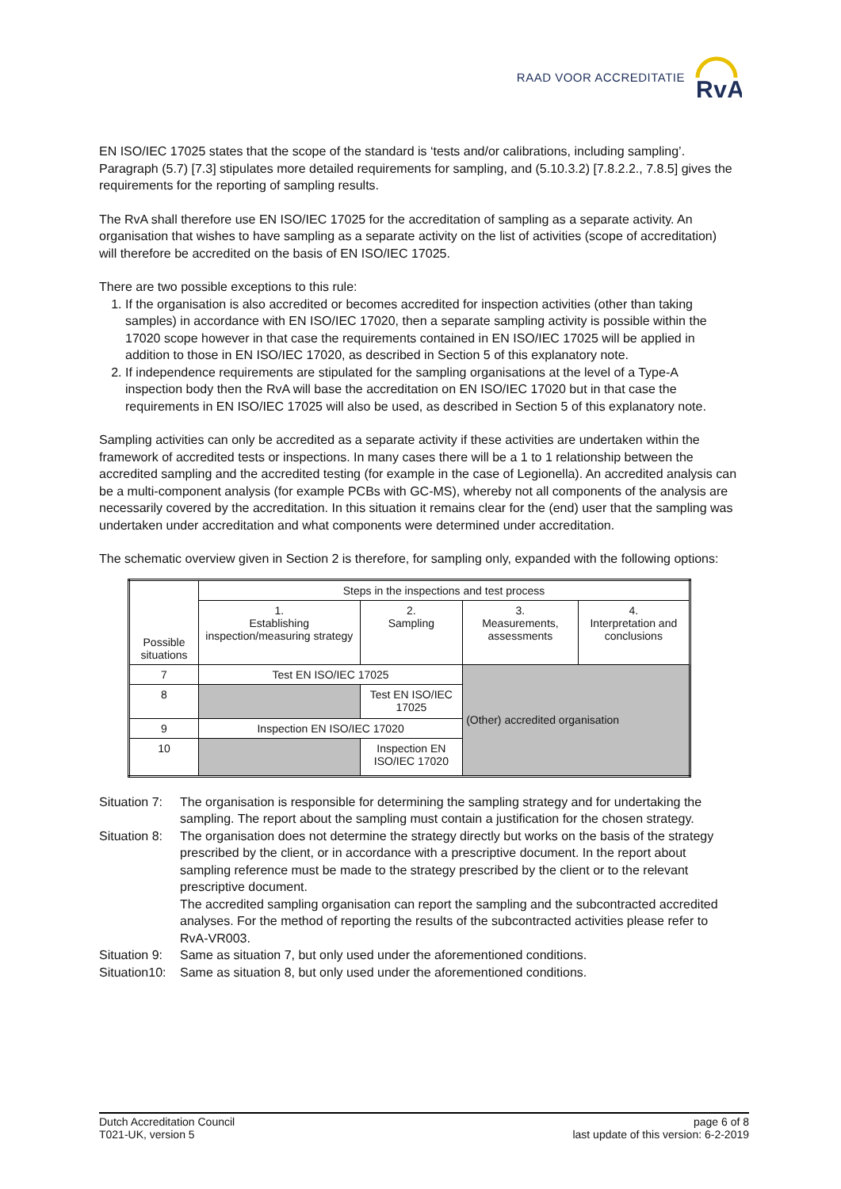RAAD VOOR ACCREDITATIE
RvA
EN ISO/IEC 17025 states that the scope of the standard is ‘tests and/or calibrations, including sampling’. Paragraph (5.7) [7.3] stipulates more detailed requirements for sampling, and (5.10.3.2) [7.8.2.2., 7.8.5] gives the requirements for the reporting of sampling results.
The RvA shall therefore use EN ISO/IEC 17025 for the accreditation of sampling as a separate activity. An organisation that wishes to have sampling as a separate activity on the list of activities (scope of accreditation) will therefore be accredited on the basis of EN ISO/IEC 17025.
There are two possible exceptions to this rule:
1. If the organisation is also accredited or becomes accredited for inspection activities (other than taking samples) in accordance with EN ISO/IEC 17020, then a separate sampling activity is possible within the 17020 scope however in that case the requirements contained in EN ISO/IEC 17025 will be applied in addition to those in EN ISO/IEC 17020, as described in Section 5 of this explanatory note.
2. If independence requirements are stipulated for the sampling organisations at the level of a Type-A inspection body then the RvA will base the accreditation on EN ISO/IEC 17020 but in that case the requirements in EN ISO/IEC 17025 will also be used, as described in Section 5 of this explanatory note.
Sampling activities can only be accredited as a separate activity if these activities are undertaken within the framework of accredited tests or inspections. In many cases there will be a 1 to 1 relationship between the accredited sampling and the accredited testing (for example in the case of Legionella). An accredited analysis can be a multi-component analysis (for example PCBs with GC-MS), whereby not all components of the analysis are necessarily covered by the accreditation. In this situation it remains clear for the (end) user that the sampling was undertaken under accreditation and what components were determined under accreditation.
The schematic overview given in Section 2 is therefore, for sampling only, expanded with the following options:
| Possible situations | Steps in the inspections and test process | | | |
| --- | --- | --- | --- | --- |
| | 1. Establishing inspection/measuring strategy | 2. Sampling | 3. Measurements, assessments | 4. Interpretation and conclusions |
| 7 | Test EN ISO/IEC 17025 | | (Other) accredited organisation | |
| 8 | | Test EN ISO/IEC 17025 | | |
| 9 | Inspection EN ISO/IEC 17020 | | | |
| 10 | | Inspection EN ISO/IEC 17020 | | |
Situation 7:
The organisation is responsible for determining the sampling strategy and for undertaking the sampling. The report about the sampling must contain a justification for the chosen strategy.
Situation 8:
The organisation does not determine the strategy directly but works on the basis of the strategy prescribed by the client, or in accordance with a prescriptive document. In the report about sampling reference must be made to the strategy prescribed by the client or to the relevant prescriptive document.
The accredited sampling organisation can report the sampling and the subcontracted accredited analyses. For the method of reporting the results of the subcontracted activities please refer to RvA-VR003.
Situation 9:
Same as situation 7, but only used under the aforementioned conditions.
Situation10:
Same as situation 8, but only used under the aforementioned conditions.
Dutch Accreditation Council
T021-UK, version 5
page 6 of 8
last update of this version: 6-2-2019